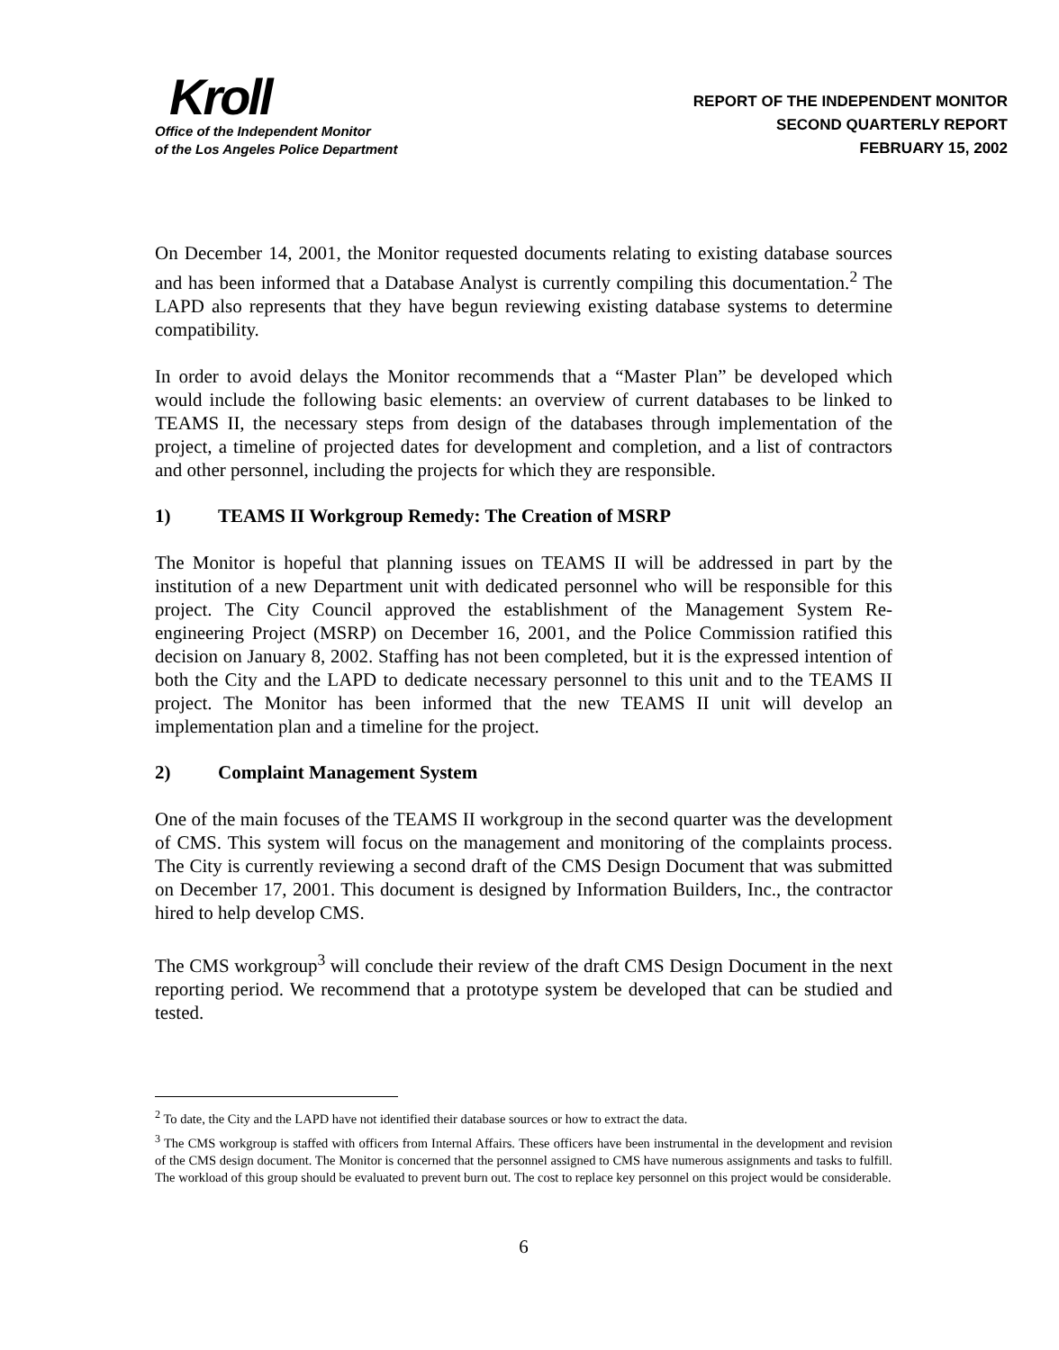Kroll
Office of the Independent Monitor
of the Los Angeles Police Department
REPORT OF THE INDEPENDENT MONITOR
SECOND QUARTERLY REPORT
FEBRUARY 15, 2002
On December 14, 2001, the Monitor requested documents relating to existing database sources and has been informed that a Database Analyst is currently compiling this documentation.<sup>2</sup> The LAPD also represents that they have begun reviewing existing database systems to determine compatibility.
In order to avoid delays the Monitor recommends that a “Master Plan” be developed which would include the following basic elements: an overview of current databases to be linked to TEAMS II, the necessary steps from design of the databases through implementation of the project, a timeline of projected dates for development and completion, and a list of contractors and other personnel, including the projects for which they are responsible.
1) TEAMS II Workgroup Remedy: The Creation of MSRP
The Monitor is hopeful that planning issues on TEAMS II will be addressed in part by the institution of a new Department unit with dedicated personnel who will be responsible for this project. The City Council approved the establishment of the Management System Re-engineering Project (MSRP) on December 16, 2001, and the Police Commission ratified this decision on January 8, 2002. Staffing has not been completed, but it is the expressed intention of both the City and the LAPD to dedicate necessary personnel to this unit and to the TEAMS II project. The Monitor has been informed that the new TEAMS II unit will develop an implementation plan and a timeline for the project.
2) Complaint Management System
One of the main focuses of the TEAMS II workgroup in the second quarter was the development of CMS. This system will focus on the management and monitoring of the complaints process. The City is currently reviewing a second draft of the CMS Design Document that was submitted on December 17, 2001. This document is designed by Information Builders, Inc., the contractor hired to help develop CMS.
The CMS workgroup<sup>3</sup> will conclude their review of the draft CMS Design Document in the next reporting period. We recommend that a prototype system be developed that can be studied and tested.
<sup>2</sup> To date, the City and the LAPD have not identified their database sources or how to extract the data.
<sup>3</sup> The CMS workgroup is staffed with officers from Internal Affairs. These officers have been instrumental in the development and revision of the CMS design document. The Monitor is concerned that the personnel assigned to CMS have numerous assignments and tasks to fulfill. The workload of this group should be evaluated to prevent burn out. The cost to replace key personnel on this project would be considerable.
6